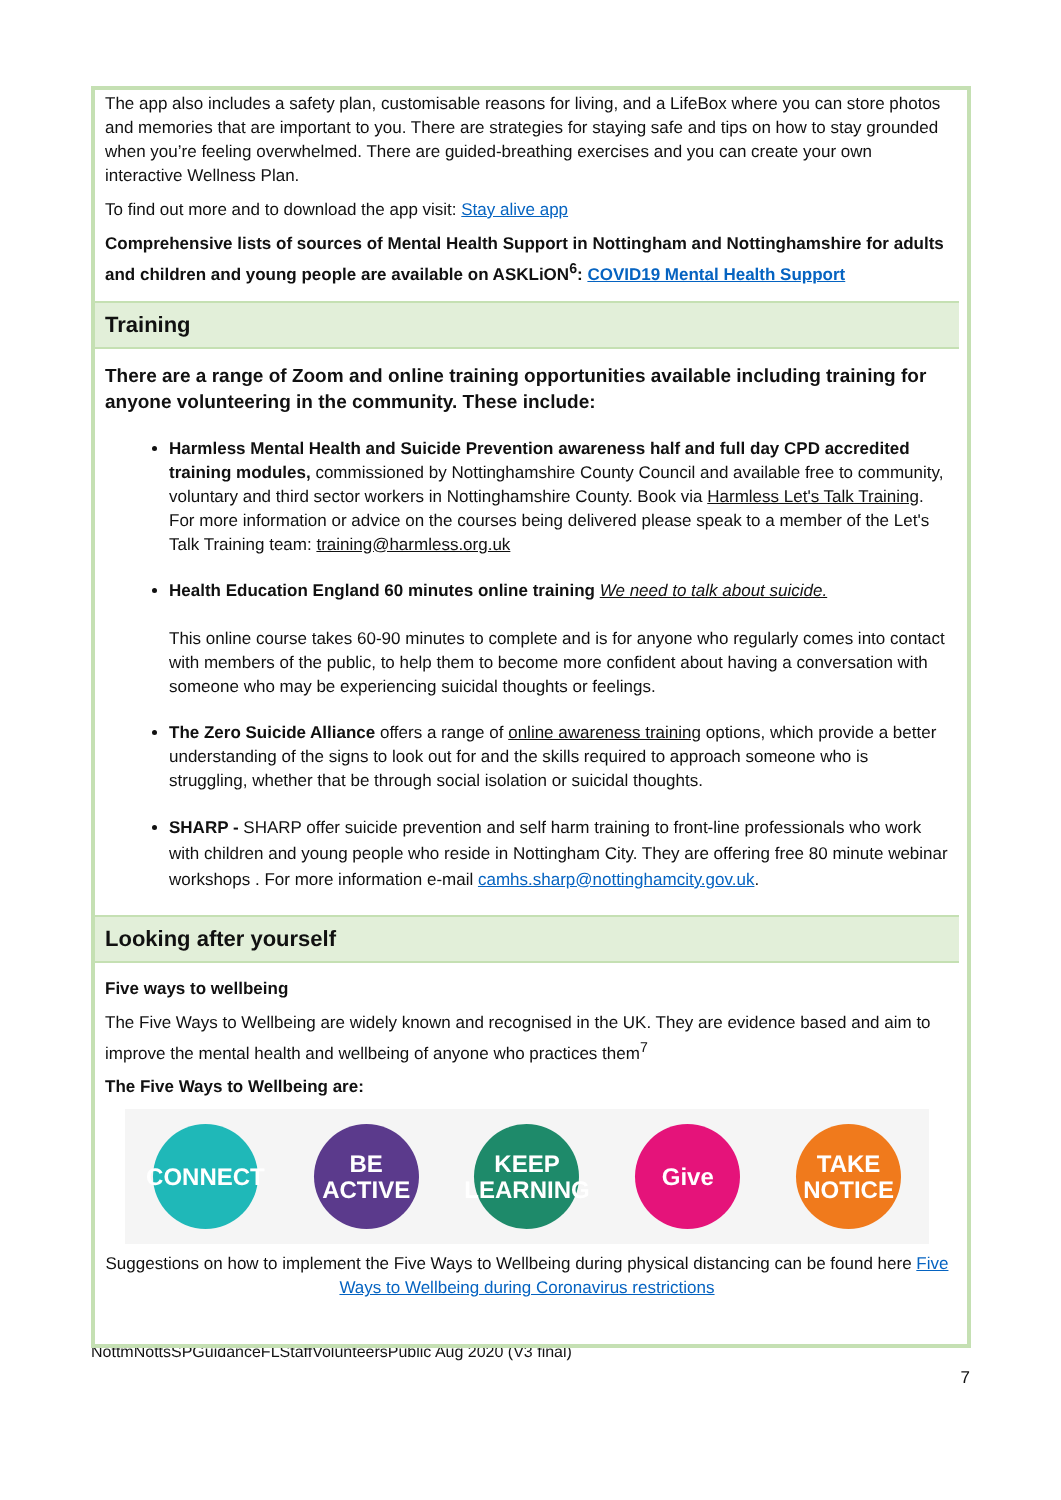The app also includes a safety plan, customisable reasons for living, and a LifeBox where you can store photos and memories that are important to you. There are strategies for staying safe and tips on how to stay grounded when you’re feeling overwhelmed. There are guided-breathing exercises and you can create your own interactive Wellness Plan.
To find out more and to download the app visit: Stay alive app
Comprehensive lists of sources of Mental Health Support in Nottingham and Nottinghamshire for adults and children and young people are available on ASKLiON<sup>6</sup>: COVID19 Mental Health Support
Training
There are a range of Zoom and online training opportunities available including training for anyone volunteering in the community. These include:
Harmless Mental Health and Suicide Prevention awareness half and full day CPD accredited training modules, commissioned by Nottinghamshire County Council and available free to community, voluntary and third sector workers in Nottinghamshire County. Book via Harmless Let's Talk Training. For more information or advice on the courses being delivered please speak to a member of the Let's Talk Training team: training@harmless.org.uk
Health Education England 60 minutes online training We need to talk about suicide.
This online course takes 60-90 minutes to complete and is for anyone who regularly comes into contact with members of the public, to help them to become more confident about having a conversation with someone who may be experiencing suicidal thoughts or feelings.
The Zero Suicide Alliance offers a range of online awareness training options, which provide a better understanding of the signs to look out for and the skills required to approach someone who is struggling, whether that be through social isolation or suicidal thoughts.
SHARP - SHARP offer suicide prevention and self harm training to front-line professionals who work with children and young people who reside in Nottingham City. They are offering free 80 minute webinar workshops . For more information e-mail camhs.sharp@nottinghamcity.gov.uk.
Looking after yourself
Five ways to wellbeing
The Five Ways to Wellbeing are widely known and recognised in the UK. They are evidence based and aim to improve the mental health and wellbeing of anyone who practices them<sup>7</sup>
The Five Ways to Wellbeing are:
CONNECT
BE ACTIVE
KEEP LEARNING
Give
TAKE NOTICE
Suggestions on how to implement the Five Ways to Wellbeing during physical distancing can be found here Five Ways to Wellbeing during Coronavirus restrictions
NottmNottsSPGuidanceFLStaffVolunteersPublic Aug 2020 (V3 final)
7